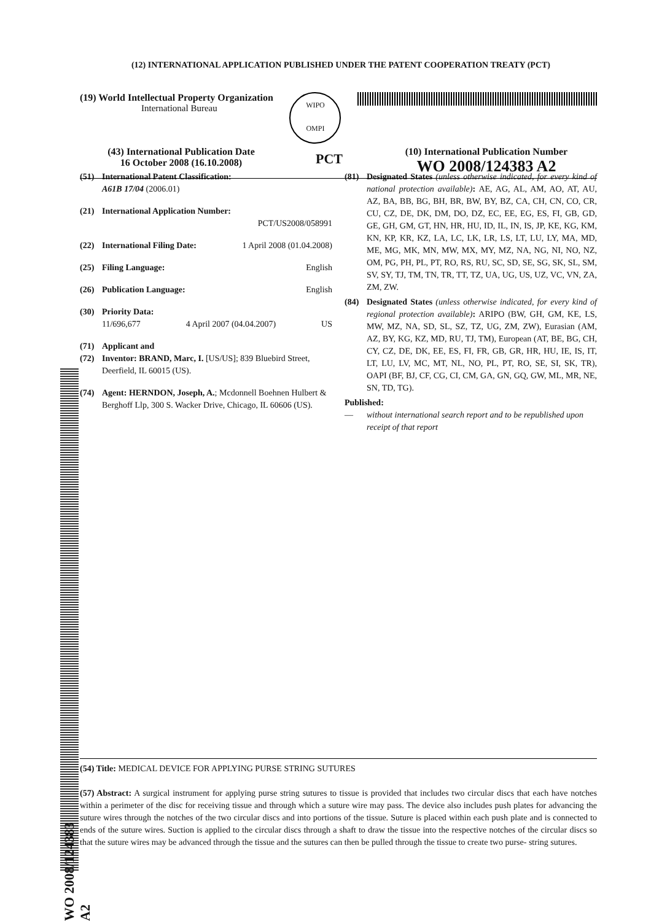(12) INTERNATIONAL APPLICATION PUBLISHED UNDER THE PATENT COOPERATION TREATY (PCT)
(19) World Intellectual Property Organization
International Bureau
WIPO
OMPI
(43) International Publication Date
16 October 2008 (16.10.2008)
PCT
(10) International Publication Number
WO 2008/124383 A2
(51) International Patent Classification:
A61B 17/04 (2006.01)
(21) International Application Number:
PCT/US2008/058991
(22) International Filing Date: 1 April 2008 (01.04.2008)
(25) Filing Language: English
(26) Publication Language: English
(30) Priority Data:
11/696,677 4 April 2007 (04.04.2007) US
(71) Applicant and
(72) Inventor: BRAND, Marc, I. [US/US]; 839 Bluebird Street, Deerfield, IL 60015 (US).
(74) Agent: HERNDON, Joseph, A.; Mcdonnell Boehnen Hulbert & Berghoff Llp, 300 S. Wacker Drive, Chicago, IL 60606 (US).
(81) Designated States (unless otherwise indicated, for every kind of national protection available): AE, AG, AL, AM, AO, AT, AU, AZ, BA, BB, BG, BH, BR, BW, BY, BZ, CA, CH, CN, CO, CR, CU, CZ, DE, DK, DM, DO, DZ, EC, EE, EG, ES, FI, GB, GD, GE, GH, GM, GT, HN, HR, HU, ID, IL, IN, IS, JP, KE, KG, KM, KN, KP, KR, KZ, LA, LC, LK, LR, LS, LT, LU, LY, MA, MD, ME, MG, MK, MN, MW, MX, MY, MZ, NA, NG, NI, NO, NZ, OM, PG, PH, PL, PT, RO, RS, RU, SC, SD, SE, SG, SK, SL, SM, SV, SY, TJ, TM, TN, TR, TT, TZ, UA, UG, US, UZ, VC, VN, ZA, ZM, ZW.
(84) Designated States (unless otherwise indicated, for every kind of regional protection available): ARIPO (BW, GH, GM, KE, LS, MW, MZ, NA, SD, SL, SZ, TZ, UG, ZM, ZW), Eurasian (AM, AZ, BY, KG, KZ, MD, RU, TJ, TM), European (AT, BE, BG, CH, CY, CZ, DE, DK, EE, ES, FI, FR, GB, GR, HR, HU, IE, IS, IT, LT, LU, LV, MC, MT, NL, NO, PL, PT, RO, SE, SI, SK, TR), OAPI (BF, BJ, CF, CG, CI, CM, GA, GN, GQ, GW, ML, MR, NE, SN, TD, TG).
Published:
— without international search report and to be republished upon receipt of that report
WO 2008/124383 A2
(54) Title: MEDICAL DEVICE FOR APPLYING PURSE STRING SUTURES
(57) Abstract: A surgical instrument for applying purse string sutures to tissue is provided that includes two circular discs that each have notches within a perimeter of the disc for receiving tissue and through which a suture wire may pass. The device also includes push plates for advancing the suture wires through the notches of the two circular discs and into portions of the tissue. Suture is placed within each push plate and is connected to ends of the suture wires. Suction is applied to the circular discs through a shaft to draw the tissue into the respective notches of the circular discs so that the suture wires may be advanced through the tissue and the sutures can then be pulled through the tissue to create two purse- string sutures.